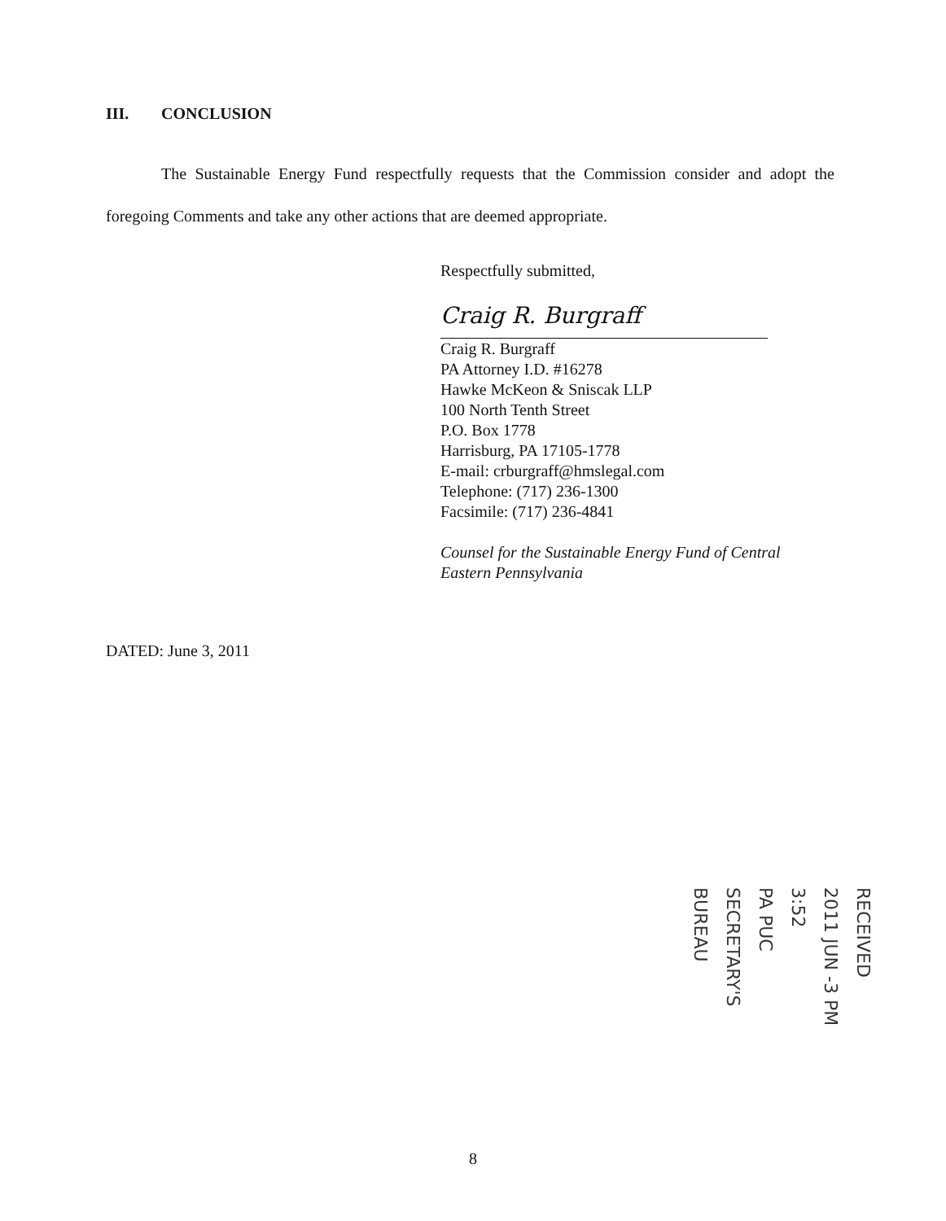III. CONCLUSION
The Sustainable Energy Fund respectfully requests that the Commission consider and adopt the foregoing Comments and take any other actions that are deemed appropriate.
Respectfully submitted,
Craig R. Burgraff
Craig R. Burgraff
PA Attorney I.D. #16278
Hawke McKeon & Sniscak LLP
100 North Tenth Street
P.O. Box 1778
Harrisburg, PA 17105-1778
E-mail: crburgraff@hmslegal.com
Telephone: (717) 236-1300
Facsimile: (717) 236-4841
Counsel for the Sustainable Energy Fund of Central Eastern Pennsylvania
DATED: June 3, 2011
RECEIVED
2011 JUN -3 PM 3:52
PA PUC SECRETARY'S BUREAU
8